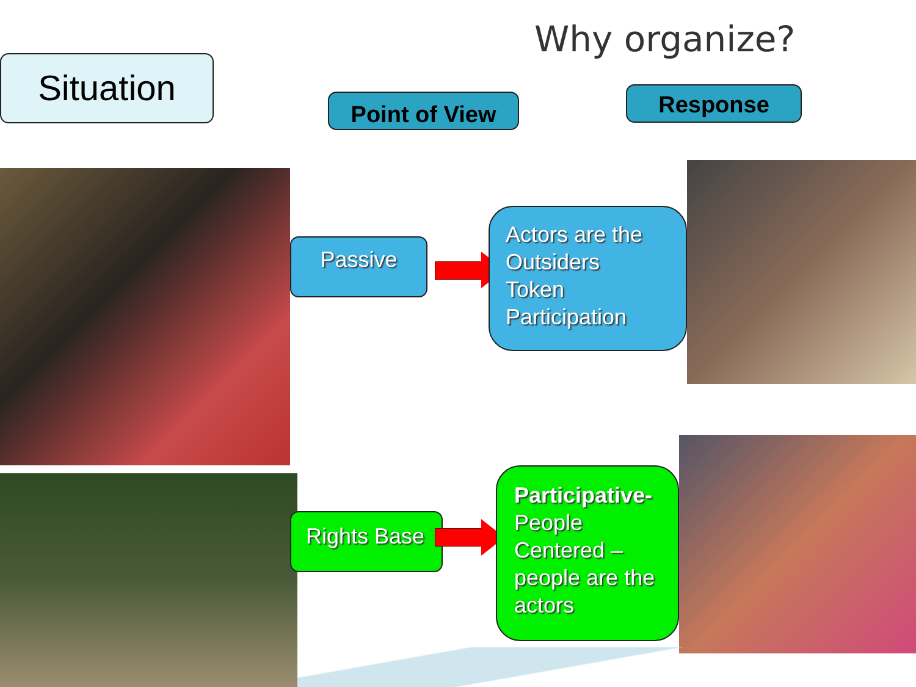Why organize?
Situation
Point of View Response
Passive
Actors are the Outsiders
Token Participation
Rights Base
Participative- People Centered – people are the actors